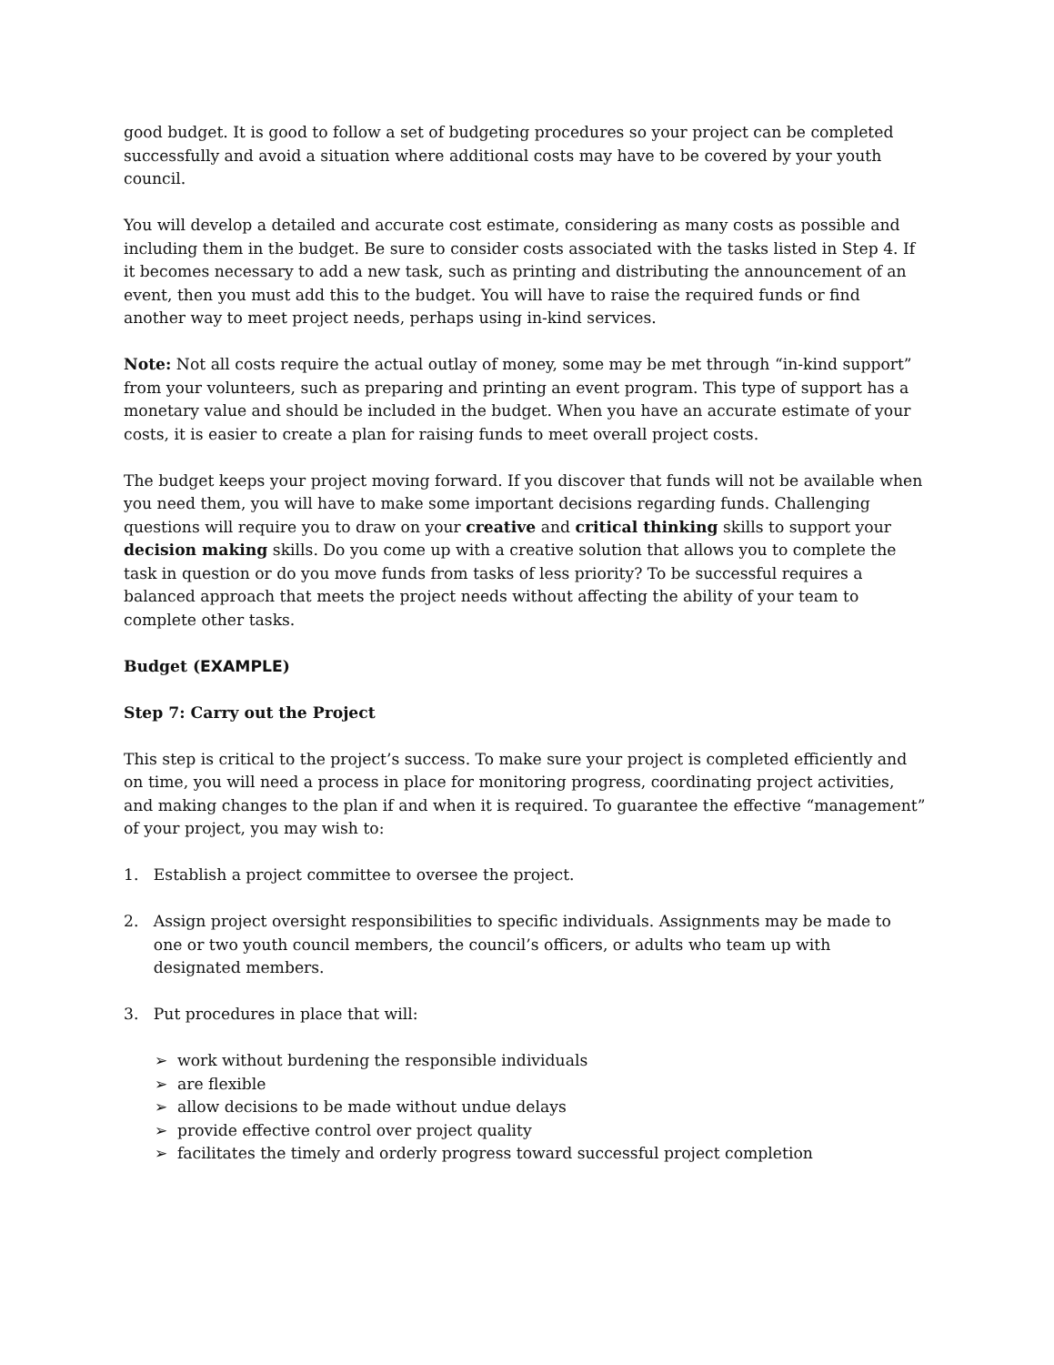good budget. It is good to follow a set of budgeting procedures so your project can be completed successfully and avoid a situation where additional costs may have to be covered by your youth council.
You will develop a detailed and accurate cost estimate, considering as many costs as possible and including them in the budget. Be sure to consider costs associated with the tasks listed in Step 4. If it becomes necessary to add a new task, such as printing and distributing the announcement of an event, then you must add this to the budget. You will have to raise the required funds or find another way to meet project needs, perhaps using in-kind services.
Note: Not all costs require the actual outlay of money, some may be met through “in-kind support” from your volunteers, such as preparing and printing an event program. This type of support has a monetary value and should be included in the budget. When you have an accurate estimate of your costs, it is easier to create a plan for raising funds to meet overall project costs.
The budget keeps your project moving forward. If you discover that funds will not be available when you need them, you will have to make some important decisions regarding funds. Challenging questions will require you to draw on your creative and critical thinking skills to support your decision making skills. Do you come up with a creative solution that allows you to complete the task in question or do you move funds from tasks of less priority? To be successful requires a balanced approach that meets the project needs without affecting the ability of your team to complete other tasks.
Budget (EXAMPLE)
Step 7: Carry out the Project
This step is critical to the project’s success. To make sure your project is completed efficiently and on time, you will need a process in place for monitoring progress, coordinating project activities, and making changes to the plan if and when it is required. To guarantee the effective “management” of your project, you may wish to:
1. Establish a project committee to oversee the project.
2. Assign project oversight responsibilities to specific individuals. Assignments may be made to
one or two youth council members, the council’s officers, or adults who team up with
designated members.
3. Put procedures in place that will:
➢ work without burdening the responsible individuals
➢ are flexible
➢ allow decisions to be made without undue delays
➢ provide effective control over project quality
➢ facilitates the timely and orderly progress toward successful project completion